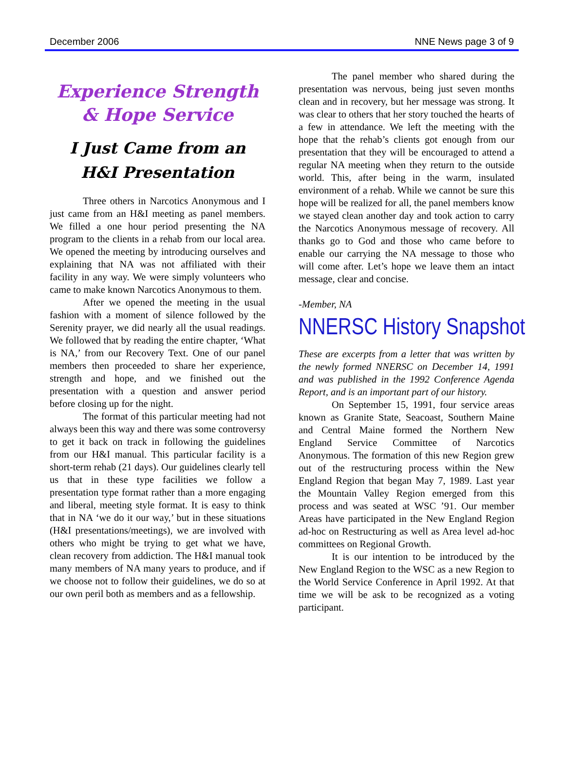December 2006 NNE News page 3 of 9
Experience Strength & Hope Service
I Just Came from an H&I Presentation
Three others in Narcotics Anonymous and I just came from an H&I meeting as panel members. We filled a one hour period presenting the NA program to the clients in a rehab from our local area. We opened the meeting by introducing ourselves and explaining that NA was not affiliated with their facility in any way. We were simply volunteers who came to make known Narcotics Anonymous to them.
After we opened the meeting in the usual fashion with a moment of silence followed by the Serenity prayer, we did nearly all the usual readings. We followed that by reading the entire chapter, ‘What is NA,’ from our Recovery Text. One of our panel members then proceeded to share her experience, strength and hope, and we finished out the presentation with a question and answer period before closing up for the night.
The format of this particular meeting had not always been this way and there was some controversy to get it back on track in following the guidelines from our H&I manual. This particular facility is a short-term rehab (21 days). Our guidelines clearly tell us that in these type facilities we follow a presentation type format rather than a more engaging and liberal, meeting style format. It is easy to think that in NA ‘we do it our way,’ but in these situations (H&I presentations/meetings), we are involved with others who might be trying to get what we have, clean recovery from addiction. The H&I manual took many members of NA many years to produce, and if we choose not to follow their guidelines, we do so at our own peril both as members and as a fellowship.
The panel member who shared during the presentation was nervous, being just seven months clean and in recovery, but her message was strong. It was clear to others that her story touched the hearts of a few in attendance. We left the meeting with the hope that the rehab’s clients got enough from our presentation that they will be encouraged to attend a regular NA meeting when they return to the outside world. This, after being in the warm, insulated environment of a rehab. While we cannot be sure this hope will be realized for all, the panel members know we stayed clean another day and took action to carry the Narcotics Anonymous message of recovery. All thanks go to God and those who came before to enable our carrying the NA message to those who will come after. Let’s hope we leave them an intact message, clear and concise.
-Member, NA
NNERSC History Snapshot
These are excerpts from a letter that was written by the newly formed NNERSC on December 14, 1991 and was published in the 1992 Conference Agenda Report, and is an important part of our history.
On September 15, 1991, four service areas known as Granite State, Seacoast, Southern Maine and Central Maine formed the Northern New England Service Committee of Narcotics Anonymous. The formation of this new Region grew out of the restructuring process within the New England Region that began May 7, 1989. Last year the Mountain Valley Region emerged from this process and was seated at WSC ’91. Our member Areas have participated in the New England Region ad-hoc on Restructuring as well as Area level ad-hoc committees on Regional Growth.
It is our intention to be introduced by the New England Region to the WSC as a new Region to the World Service Conference in April 1992. At that time we will be ask to be recognized as a voting participant.